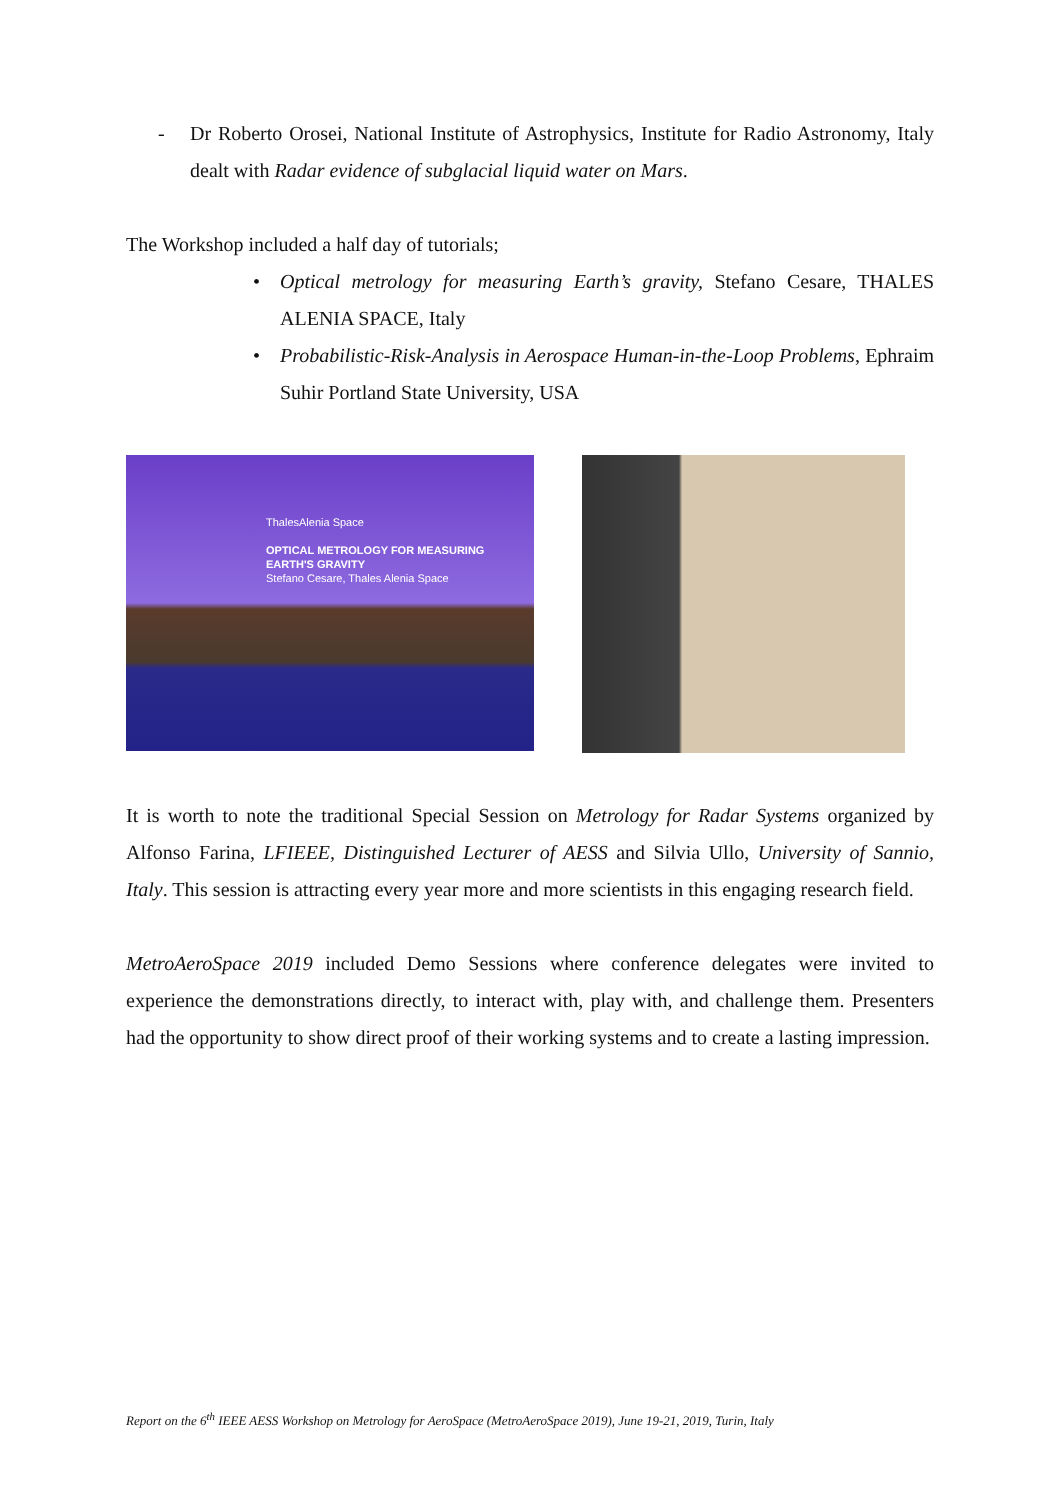- Dr Roberto Orosei, National Institute of Astrophysics, Institute for Radio Astronomy, Italy dealt with Radar evidence of subglacial liquid water on Mars.
The Workshop included a half day of tutorials;
• Optical metrology for measuring Earth’s gravity, Stefano Cesare, THALES ALENIA SPACE, Italy
• Probabilistic-Risk-Analysis in Aerospace Human-in-the-Loop Problems, Ephraim Suhir Portland State University, USA
ThalesAlenia Space
OPTICAL METROLOGY FOR MEASURING EARTH'S GRAVITY
Stefano Cesare, Thales Alenia Space
It is worth to note the traditional Special Session on Metrology for Radar Systems organized by Alfonso Farina, LFIEEE, Distinguished Lecturer of AESS and Silvia Ullo, University of Sannio, Italy. This session is attracting every year more and more scientists in this engaging research field.
MetroAeroSpace 2019 included Demo Sessions where conference delegates were invited to experience the demonstrations directly, to interact with, play with, and challenge them. Presenters had the opportunity to show direct proof of their working systems and to create a lasting impression.
Report on the 6<sup>th</sup> IEEE AESS Workshop on Metrology for AeroSpace (MetroAeroSpace 2019), June 19-21, 2019, Turin, Italy